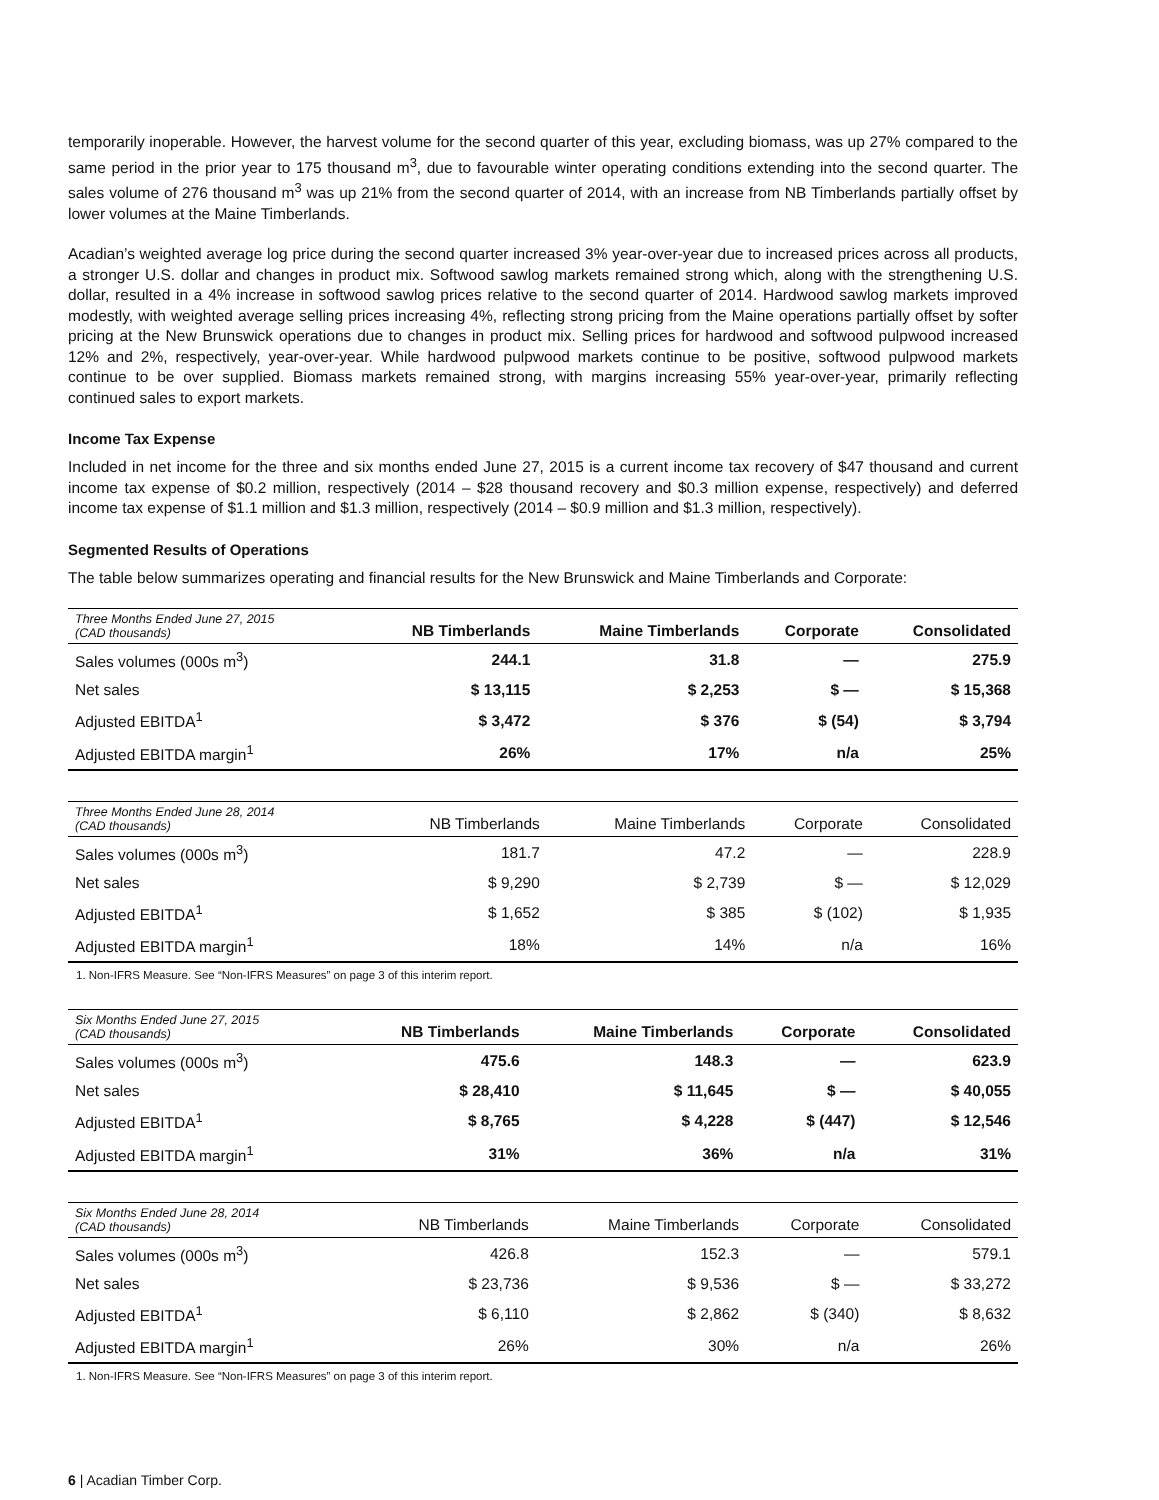temporarily inoperable. However, the harvest volume for the second quarter of this year, excluding biomass, was up 27% compared to the same period in the prior year to 175 thousand m<sup>3</sup>, due to favourable winter operating conditions extending into the second quarter. The sales volume of 276 thousand m<sup>3</sup> was up 21% from the second quarter of 2014, with an increase from NB Timberlands partially offset by lower volumes at the Maine Timberlands.
Acadian’s weighted average log price during the second quarter increased 3% year-over-year due to increased prices across all products, a stronger U.S. dollar and changes in product mix. Softwood sawlog markets remained strong which, along with the strengthening U.S. dollar, resulted in a 4% increase in softwood sawlog prices relative to the second quarter of 2014. Hardwood sawlog markets improved modestly, with weighted average selling prices increasing 4%, reflecting strong pricing from the Maine operations partially offset by softer pricing at the New Brunswick operations due to changes in product mix. Selling prices for hardwood and softwood pulpwood increased 12% and 2%, respectively, year-over-year. While hardwood pulpwood markets continue to be positive, softwood pulpwood markets continue to be over supplied. Biomass markets remained strong, with margins increasing 55% year-over-year, primarily reflecting continued sales to export markets.
Income Tax Expense
Included in net income for the three and six months ended June 27, 2015 is a current income tax recovery of $47 thousand and current income tax expense of $0.2 million, respectively (2014 – $28 thousand recovery and $0.3 million expense, respectively) and deferred income tax expense of $1.1 million and $1.3 million, respectively (2014 – $0.9 million and $1.3 million, respectively).
Segmented Results of Operations
The table below summarizes operating and financial results for the New Brunswick and Maine Timberlands and Corporate:
| Three Months Ended June 27, 2015 (CAD thousands) | NB Timberlands | Maine Timberlands | Corporate | Consolidated |
| --- | --- | --- | --- | --- |
| Sales volumes (000s m<sup>3</sup>) | 244.1 | 31.8 | — | 275.9 |
| Net sales | $ 13,115 | $ 2,253 | $ — | $ 15,368 |
| Adjusted EBITDA<sup>1</sup> | $ 3,472 | $ 376 | $ (54) | $ 3,794 |
| Adjusted EBITDA margin<sup>1</sup> | 26% | 17% | n/a | 25% |
| Three Months Ended June 28, 2014 (CAD thousands) | NB Timberlands | Maine Timberlands | Corporate | Consolidated |
| --- | --- | --- | --- | --- |
| Sales volumes (000s m<sup>3</sup>) | 181.7 | 47.2 | — | 228.9 |
| Net sales | $ 9,290 | $ 2,739 | $ — | $ 12,029 |
| Adjusted EBITDA<sup>1</sup> | $ 1,652 | $ 385 | $ (102) | $ 1,935 |
| Adjusted EBITDA margin<sup>1</sup> | 18% | 14% | n/a | 16% |
1. Non-IFRS Measure. See “Non-IFRS Measures” on page 3 of this interim report.
| Six Months Ended June 27, 2015 (CAD thousands) | NB Timberlands | Maine Timberlands | Corporate | Consolidated |
| --- | --- | --- | --- | --- |
| Sales volumes (000s m<sup>3</sup>) | 475.6 | 148.3 | — | 623.9 |
| Net sales | $ 28,410 | $ 11,645 | $ — | $ 40,055 |
| Adjusted EBITDA<sup>1</sup> | $ 8,765 | $ 4,228 | $ (447) | $ 12,546 |
| Adjusted EBITDA margin<sup>1</sup> | 31% | 36% | n/a | 31% |
| Six Months Ended June 28, 2014 (CAD thousands) | NB Timberlands | Maine Timberlands | Corporate | Consolidated |
| --- | --- | --- | --- | --- |
| Sales volumes (000s m<sup>3</sup>) | 426.8 | 152.3 | — | 579.1 |
| Net sales | $ 23,736 | $ 9,536 | $ — | $ 33,272 |
| Adjusted EBITDA<sup>1</sup> | $ 6,110 | $ 2,862 | $ (340) | $ 8,632 |
| Adjusted EBITDA margin<sup>1</sup> | 26% | 30% | n/a | 26% |
1. Non-IFRS Measure. See “Non-IFRS Measures” on page 3 of this interim report.
6 | Acadian Timber Corp.